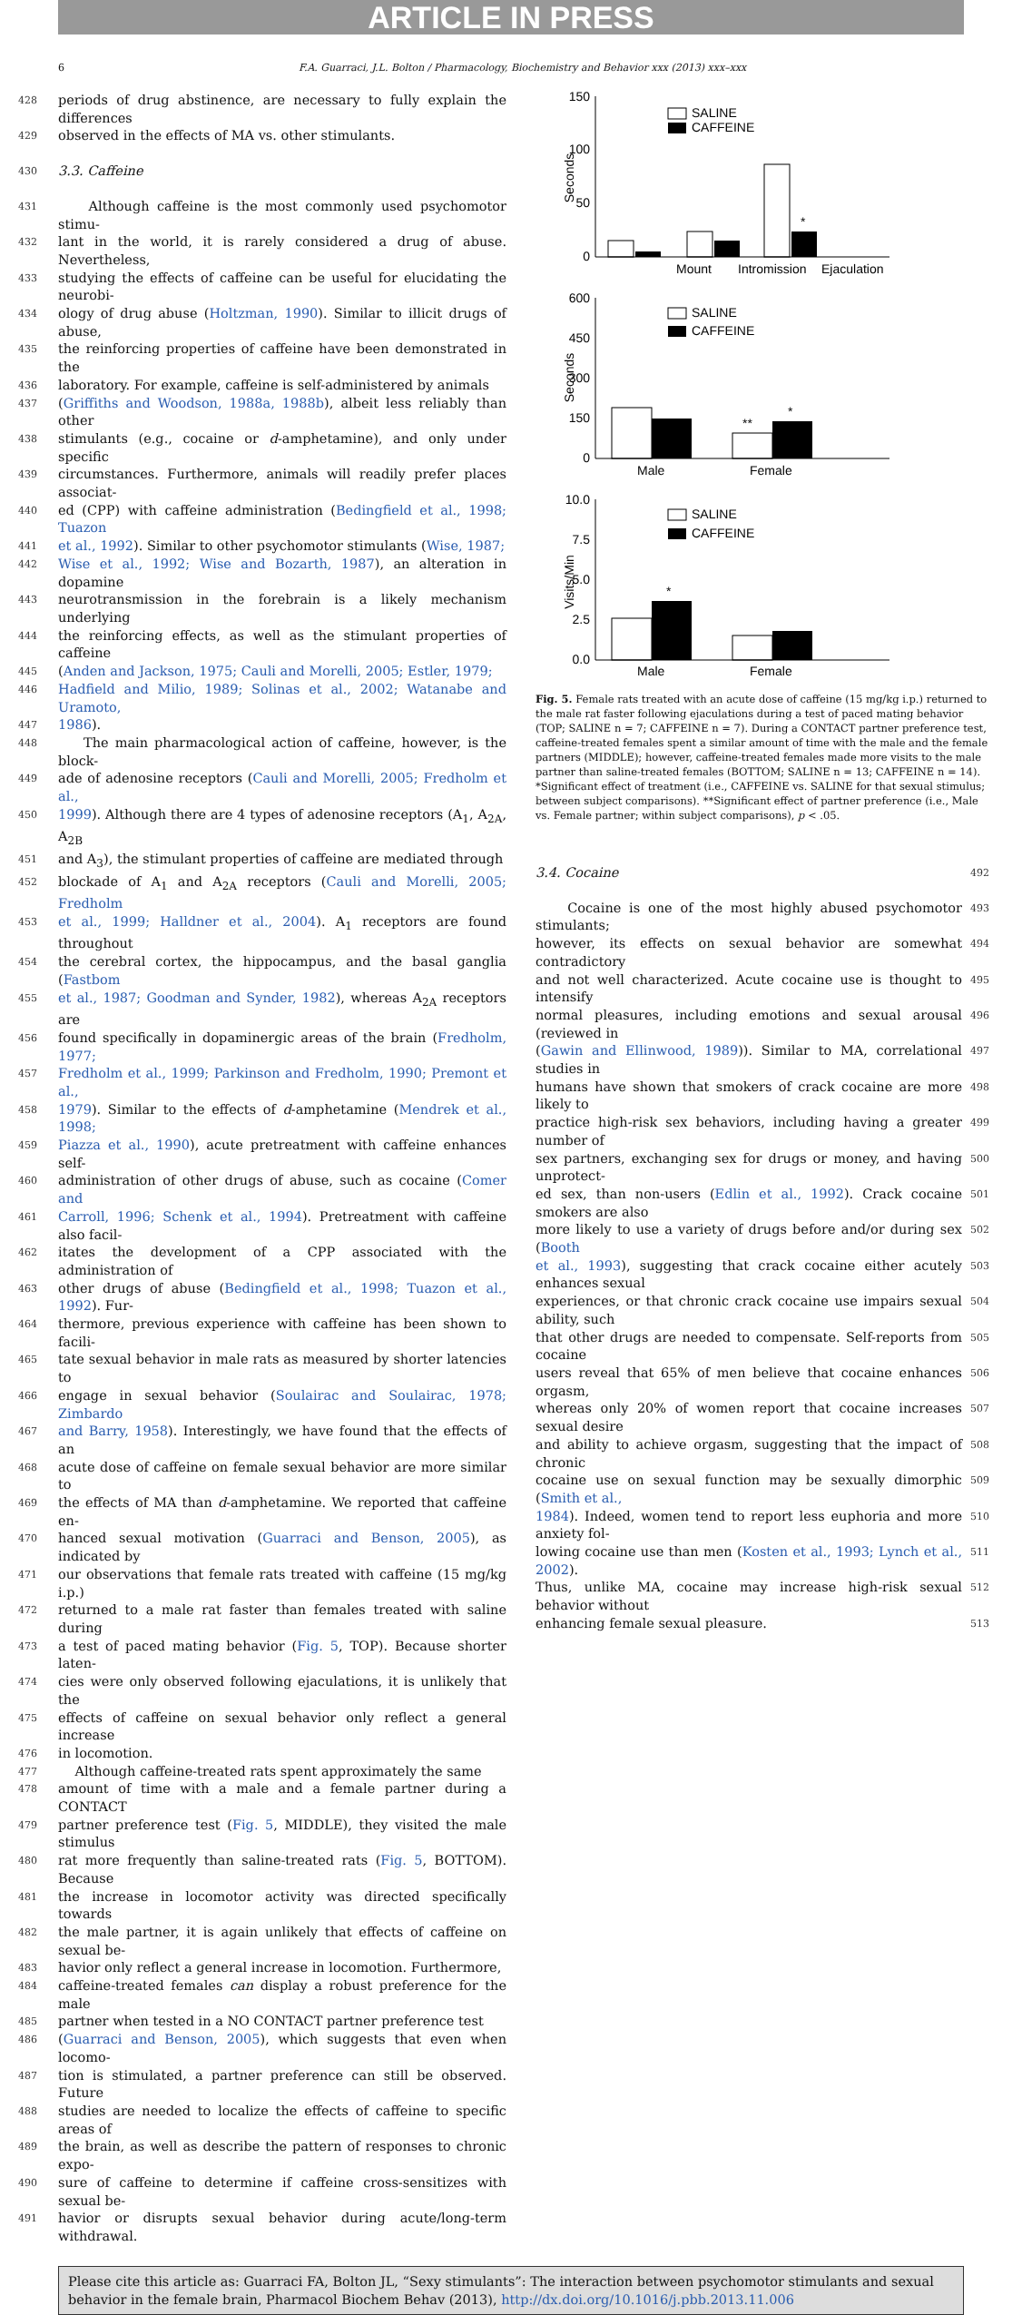ARTICLE IN PRESS
6 F.A. Guarraci, J.L. Bolton / Pharmacology, Biochemistry and Behavior xxx (2013) xxx–xxx
428 periods of drug abstinence, are necessary to fully explain the differences
429 observed in the effects of MA vs. other stimulants.
430 3.3. Caffeine
431 Although caffeine is the most commonly used psychomotor stimu-
432 lant in the world, it is rarely considered a drug of abuse. Nevertheless,
433 studying the effects of caffeine can be useful for elucidating the neurobi-
434 ology of drug abuse (Holtzman, 1990). Similar to illicit drugs of abuse,
435 the reinforcing properties of caffeine have been demonstrated in the
436 laboratory. For example, caffeine is self-administered by animals
437 (Griffiths and Woodson, 1988a, 1988b), albeit less reliably than other
438 stimulants (e.g., cocaine or d-amphetamine), and only under specific
439 circumstances. Furthermore, animals will readily prefer places associat-
440 ed (CPP) with caffeine administration (Bedingfield et al., 1998; Tuazon
441 et al., 1992). Similar to other psychomotor stimulants (Wise, 1987;
442 Wise et al., 1992; Wise and Bozarth, 1987), an alteration in dopamine
443 neurotransmission in the forebrain is a likely mechanism underlying
444 the reinforcing effects, as well as the stimulant properties of caffeine
445 (Anden and Jackson, 1975; Cauli and Morelli, 2005; Estler, 1979;
446 Hadfield and Milio, 1989; Solinas et al., 2002; Watanabe and Uramoto,
447 1986).
448 The main pharmacological action of caffeine, however, is the block-
449 ade of adenosine receptors (Cauli and Morelli, 2005; Fredholm et al.,
450 1999). Although there are 4 types of adenosine receptors (A<sub>1</sub>, A<sub>2A</sub>, A<sub>2B</sub>
451 and A<sub>3</sub>), the stimulant properties of caffeine are mediated through
452 blockade of A<sub>1</sub> and A<sub>2A</sub> receptors (Cauli and Morelli, 2005; Fredholm
453 et al., 1999; Halldner et al., 2004). A<sub>1</sub> receptors are found throughout
454 the cerebral cortex, the hippocampus, and the basal ganglia (Fastbom
455 et al., 1987; Goodman and Synder, 1982), whereas A<sub>2A</sub> receptors are
456 found specifically in dopaminergic areas of the brain (Fredholm, 1977;
457 Fredholm et al., 1999; Parkinson and Fredholm, 1990; Premont et al.,
458 1979). Similar to the effects of d-amphetamine (Mendrek et al., 1998;
459 Piazza et al., 1990), acute pretreatment with caffeine enhances self-
460 administration of other drugs of abuse, such as cocaine (Comer and
461 Carroll, 1996; Schenk et al., 1994). Pretreatment with caffeine also facil-
462 itates the development of a CPP associated with the administration of
463 other drugs of abuse (Bedingfield et al., 1998; Tuazon et al., 1992). Fur-
464 thermore, previous experience with caffeine has been shown to facili-
465 tate sexual behavior in male rats as measured by shorter latencies to
466 engage in sexual behavior (Soulairac and Soulairac, 1978; Zimbardo
467 and Barry, 1958). Interestingly, we have found that the effects of an
468 acute dose of caffeine on female sexual behavior are more similar to
469 the effects of MA than d-amphetamine. We reported that caffeine en-
470 hanced sexual motivation (Guarraci and Benson, 2005), as indicated by
471 our observations that female rats treated with caffeine (15 mg/kg i.p.)
472 returned to a male rat faster than females treated with saline during
473 a test of paced mating behavior (Fig. 5, TOP). Because shorter laten-
474 cies were only observed following ejaculations, it is unlikely that the
475 effects of caffeine on sexual behavior only reflect a general increase
476 in locomotion.
477 Although caffeine-treated rats spent approximately the same
478 amount of time with a male and a female partner during a CONTACT
479 partner preference test (Fig. 5, MIDDLE), they visited the male stimulus
480 rat more frequently than saline-treated rats (Fig. 5, BOTTOM). Because
481 the increase in locomotor activity was directed specifically towards
482 the male partner, it is again unlikely that effects of caffeine on sexual be-
483 havior only reflect a general increase in locomotion. Furthermore,
484 caffeine-treated females can display a robust preference for the male
485 partner when tested in a NO CONTACT partner preference test
486 (Guarraci and Benson, 2005), which suggests that even when locomo-
487 tion is stimulated, a partner preference can still be observed. Future
488 studies are needed to localize the effects of caffeine to specific areas of
489 the brain, as well as describe the pattern of responses to chronic expo-
490 sure of caffeine to determine if caffeine cross-sensitizes with sexual be-
491 havior or disrupts sexual behavior during acute/long-term withdrawal.
150
100
50
0
Seconds
SALINE
CAFFEINE
*
Mount
Intromission
Ejaculation
600
450
300
150
0
Seconds
SALINE
CAFFEINE
**
*
Male
Female
10.0
7.5
5.0
2.5
0.0
Visits/Min
SALINE
CAFFEINE
*
Male
Female
Fig. 5. Female rats treated with an acute dose of caffeine (15 mg/kg i.p.) returned to the male rat faster following ejaculations during a test of paced mating behavior (TOP; SALINE n = 7; CAFFEINE n = 7). During a CONTACT partner preference test, caffeine-treated females spent a similar amount of time with the male and the female partners (MIDDLE); however, caffeine-treated females made more visits to the male partner than saline-treated females (BOTTOM; SALINE n = 13; CAFFEINE n = 14). *Significant effect of treatment (i.e., CAFFEINE vs. SALINE for that sexual stimulus; between subject comparisons). **Significant effect of partner preference (i.e., Male vs. Female partner; within subject comparisons), p < .05.
3.4. Cocaine 492
Cocaine is one of the most highly abused psychomotor stimulants; 493
however, its effects on sexual behavior are somewhat contradictory 494
and not well characterized. Acute cocaine use is thought to intensify 495
normal pleasures, including emotions and sexual arousal (reviewed in 496
(Gawin and Ellinwood, 1989)). Similar to MA, correlational studies in 497
humans have shown that smokers of crack cocaine are more likely to 498
practice high-risk sex behaviors, including having a greater number of 499
sex partners, exchanging sex for drugs or money, and having unprotect- 500
ed sex, than non-users (Edlin et al., 1992). Crack cocaine smokers are also 501
more likely to use a variety of drugs before and/or during sex (Booth 502
et al., 1993), suggesting that crack cocaine either acutely enhances sexual 503
experiences, or that chronic crack cocaine use impairs sexual ability, such 504
that other drugs are needed to compensate. Self-reports from cocaine 505
users reveal that 65% of men believe that cocaine enhances orgasm, 506
whereas only 20% of women report that cocaine increases sexual desire 507
and ability to achieve orgasm, suggesting that the impact of chronic 508
cocaine use on sexual function may be sexually dimorphic (Smith et al., 509
1984). Indeed, women tend to report less euphoria and more anxiety fol- 510
lowing cocaine use than men (Kosten et al., 1993; Lynch et al., 2002). 511
Thus, unlike MA, cocaine may increase high-risk sexual behavior without 512
enhancing female sexual pleasure. 513
Please cite this article as: Guarraci FA, Bolton JL, “Sexy stimulants”: The interaction between psychomotor stimulants and sexual behavior in the female brain, Pharmacol Biochem Behav (2013), http://dx.doi.org/10.1016/j.pbb.2013.11.006